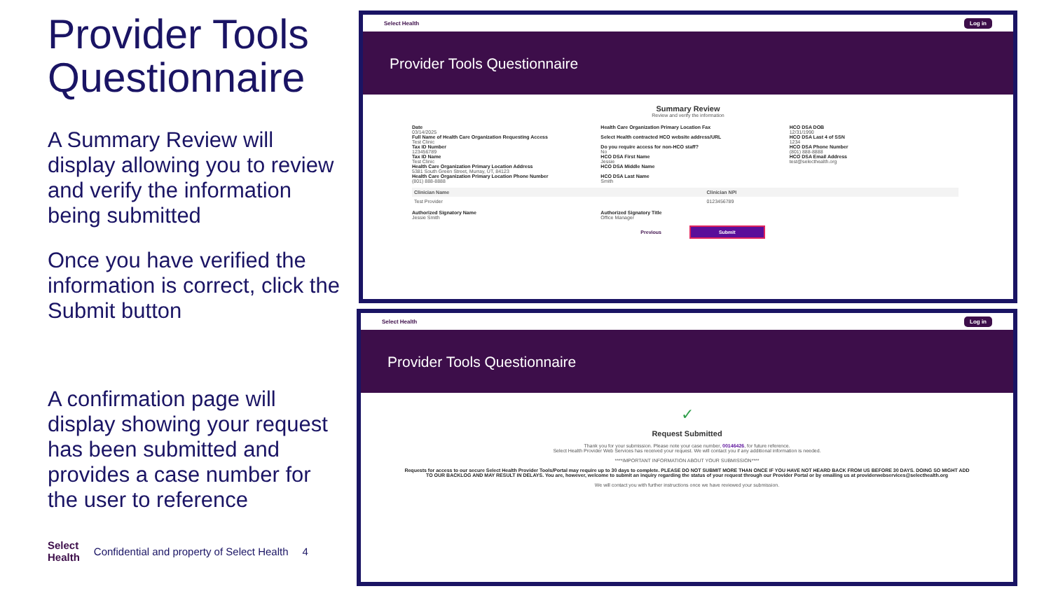Provider Tools Questionnaire
A Summary Review will display allowing you to review and verify the information being submitted
Once you have verified the information is correct, click the Submit button
A confirmation page will display showing your request has been submitted and provides a case number for the user to reference
Select
Health Confidential and property of Select Health 4
Select Health Log in
Provider Tools Questionnaire
Summary Review
Review and verify the information
Date
03/14/2025
Full Name of Health Care Organization Requesting Access
Test Clinic
Tax ID Number
123456789
Tax ID Name
Test Clinic
Health Care Organization Primary Location Address
5381 South Green Street, Murray, UT, 84123
Health Care Organization Primary Location Phone Number
(801) 888-8888
Health Care Organization Primary Location Fax
Select Health contracted HCO website address/URL
Do you require access for non-HCO staff?
No
HCO DSA First Name
Jessie
HCO DSA Middle Name
HCO DSA Last Name
Smith
HCO DSA DOB
12/31/1990
HCO DSA Last 4 of SSN
1234
HCO DSA Phone Number
(801) 888-8888
HCO DSA Email Address
test@selecthealth.org
| Clinician Name | Clinician NPI |
| --- | --- |
| Test Provider | 0123456789 |
Authorized Signatory Name
Jessie Smith
Authorized Signatory Title
Office Manager
Previous Submit
Select Health Log in
Provider Tools Questionnaire
✓
Request Submitted
Thank you for your submission. Please note your case number, 00146426, for future reference.
Select Health Provider Web Services has received your request. We will contact you if any additional information is needed.
****IMPORTANT INFORMATION ABOUT YOUR SUBMISSION****
Requests for access to our secure Select Health Provider Tools/Portal may require up to 30 days to complete. PLEASE DO NOT SUBMIT MORE THAN ONCE IF YOU HAVE NOT HEARD BACK FROM US BEFORE 30 DAYS. DOING SO MIGHT ADD TO OUR BACKLOG AND MAY RESULT IN DELAYS. You are, however, welcome to submit an inquiry regarding the status of your request through our Provider Portal or by emailing us at providerwebservices@selecthealth.org
We will contact you with further instructions once we have reviewed your submission.